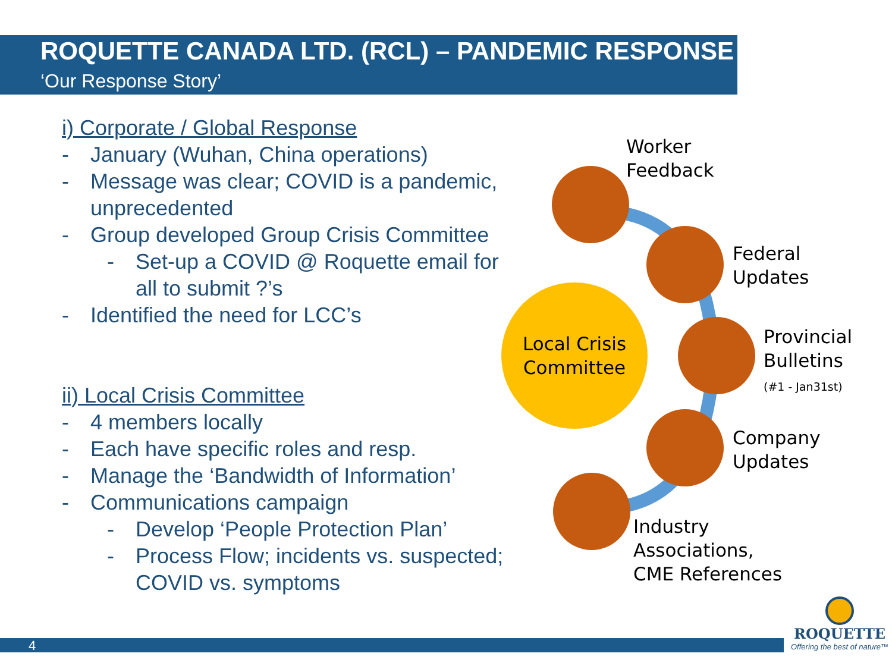ROQUETTE CANADA LTD. (RCL) – PANDEMIC RESPONSE
‘Our Response Story’
i) Corporate / Global Response
- January (Wuhan, China operations)
- Message was clear; COVID is a pandemic, unprecedented
- Group developed Group Crisis Committee
- Set-up a COVID @ Roquette email for all to submit ?’s
- Identified the need for LCC’s
ii) Local Crisis Committee
- 4 members locally
- Each have specific roles and resp.
- Manage the ‘Bandwidth of Information’
- Communications campaign
- Develop ‘People Protection Plan’
- Process Flow; incidents vs. suspected; COVID vs. symptoms
Local Crisis
Committee
Worker
Feedback
Federal
Updates
Provincial
Bulletins
(#1 - Jan31st)
Company
Updates
Industry
Associations,
CME References
4
ROQUETTE
Offering the best of nature™